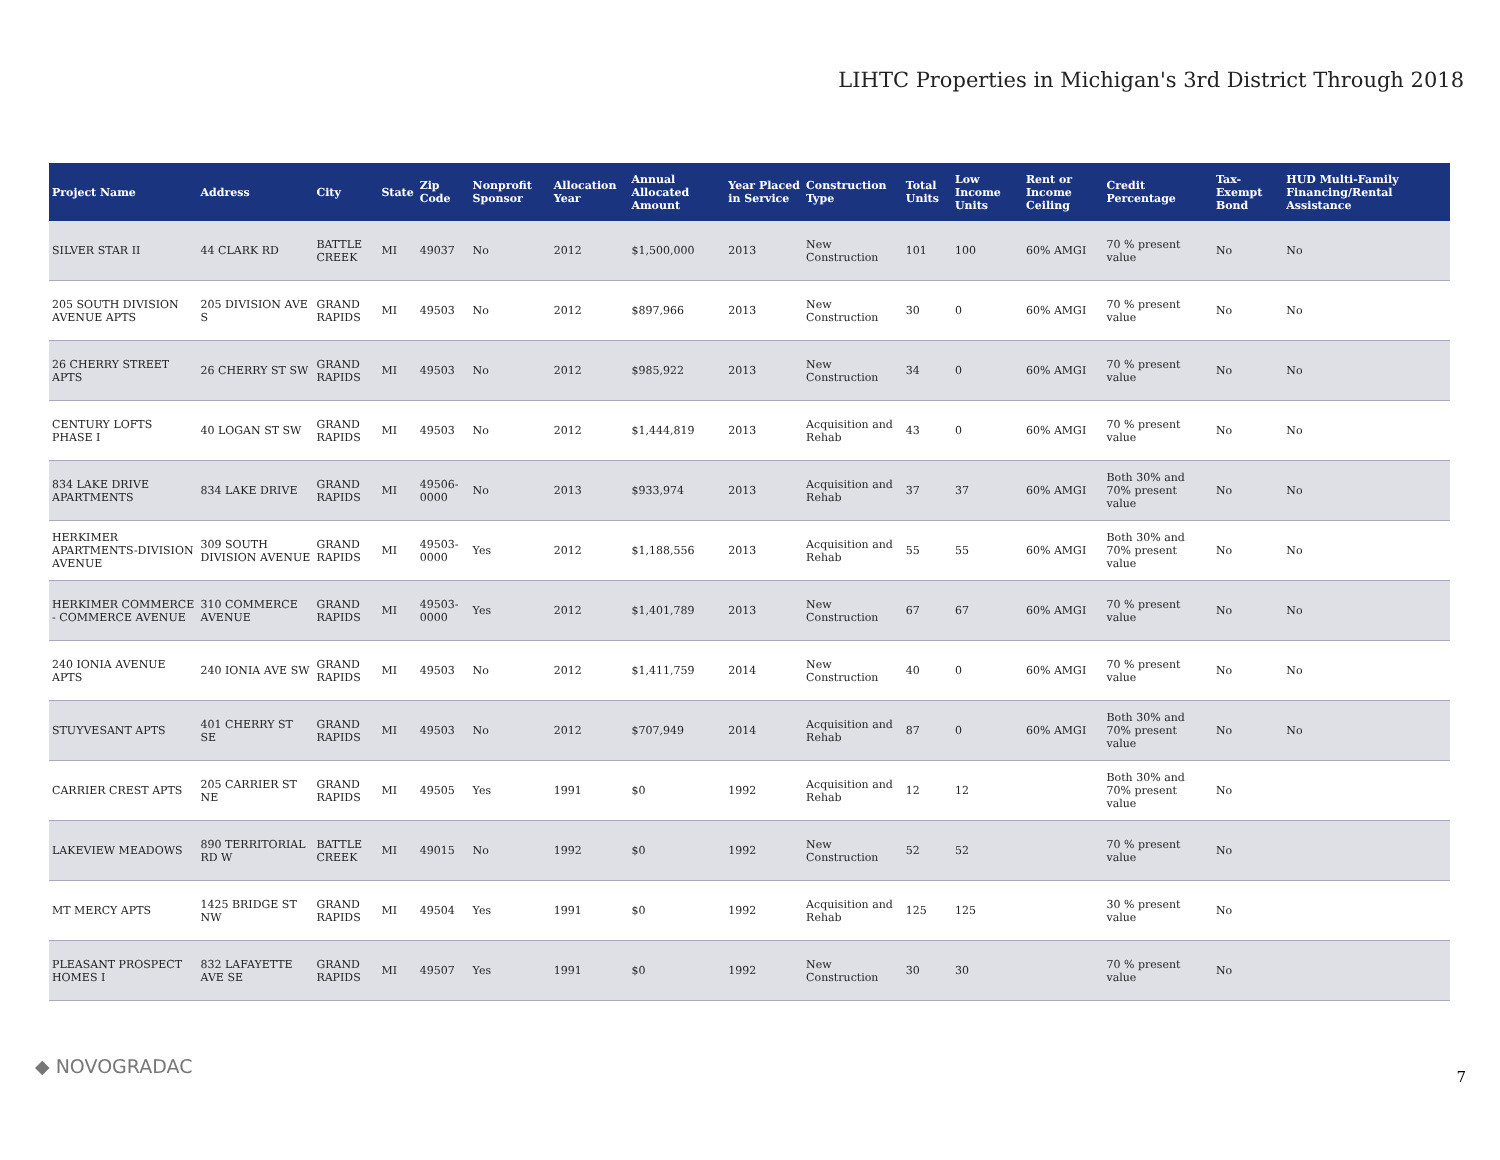LIHTC Properties in Michigan's 3rd District Through 2018
| Project Name | Address | City | State | Zip Code | Nonprofit Sponsor | Allocation Year | Annual Allocated Amount | Year Placed in Service | Construction Type | Total Units | Low Income Units | Rent or Income Ceiling | Credit Percentage | Tax-Exempt Bond | HUD Multi-Family Financing/Rental Assistance |
| --- | --- | --- | --- | --- | --- | --- | --- | --- | --- | --- | --- | --- | --- | --- | --- |
| SILVER STAR II | 44 CLARK RD | BATTLE CREEK | MI | 49037 | No | 2012 | $1,500,000 | 2013 | New Construction | 101 | 100 | 60% AMGI | 70 % present value | No | No |
| 205 SOUTH DIVISION AVENUE APTS | 205 DIVISION AVE S | GRAND RAPIDS | MI | 49503 | No | 2012 | $897,966 | 2013 | New Construction | 30 | 0 | 60% AMGI | 70 % present value | No | No |
| 26 CHERRY STREET APTS | 26 CHERRY ST SW | GRAND RAPIDS | MI | 49503 | No | 2012 | $985,922 | 2013 | New Construction | 34 | 0 | 60% AMGI | 70 % present value | No | No |
| CENTURY LOFTS PHASE I | 40 LOGAN ST SW | GRAND RAPIDS | MI | 49503 | No | 2012 | $1,444,819 | 2013 | Acquisition and Rehab | 43 | 0 | 60% AMGI | 70 % present value | No | No |
| 834 LAKE DRIVE APARTMENTS | 834 LAKE DRIVE | GRAND RAPIDS | MI | 49506-0000 | No | 2013 | $933,974 | 2013 | Acquisition and Rehab | 37 | 37 | 60% AMGI | Both 30% and 70% present value | No | No |
| HERKIMER APARTMENTS-DIVISION AVENUE | 309 SOUTH DIVISION AVENUE | GRAND RAPIDS | MI | 49503-0000 | Yes | 2012 | $1,188,556 | 2013 | Acquisition and Rehab | 55 | 55 | 60% AMGI | Both 30% and 70% present value | No | No |
| HERKIMER COMMERCE - COMMERCE AVENUE | 310 COMMERCE AVENUE | GRAND RAPIDS | MI | 49503-0000 | Yes | 2012 | $1,401,789 | 2013 | New Construction | 67 | 67 | 60% AMGI | 70 % present value | No | No |
| 240 IONIA AVENUE APTS | 240 IONIA AVE SW | GRAND RAPIDS | MI | 49503 | No | 2012 | $1,411,759 | 2014 | New Construction | 40 | 0 | 60% AMGI | 70 % present value | No | No |
| STUYVESANT APTS | 401 CHERRY ST SE | GRAND RAPIDS | MI | 49503 | No | 2012 | $707,949 | 2014 | Acquisition and Rehab | 87 | 0 | 60% AMGI | Both 30% and 70% present value | No | No |
| CARRIER CREST APTS | 205 CARRIER ST NE | GRAND RAPIDS | MI | 49505 | Yes | 1991 | $0 | 1992 | Acquisition and Rehab | 12 | 12 | | Both 30% and 70% present value | No | |
| LAKEVIEW MEADOWS | 890 TERRITORIAL RD W | BATTLE CREEK | MI | 49015 | No | 1992 | $0 | 1992 | New Construction | 52 | 52 | | 70 % present value | No | |
| MT MERCY APTS | 1425 BRIDGE ST NW | GRAND RAPIDS | MI | 49504 | Yes | 1991 | $0 | 1992 | Acquisition and Rehab | 125 | 125 | | 30 % present value | No | |
| PLEASANT PROSPECT HOMES I | 832 LAFAYETTE AVE SE | GRAND RAPIDS | MI | 49507 | Yes | 1991 | $0 | 1992 | New Construction | 30 | 30 | | 70 % present value | No | |
◆ NOVOGRADAC 7